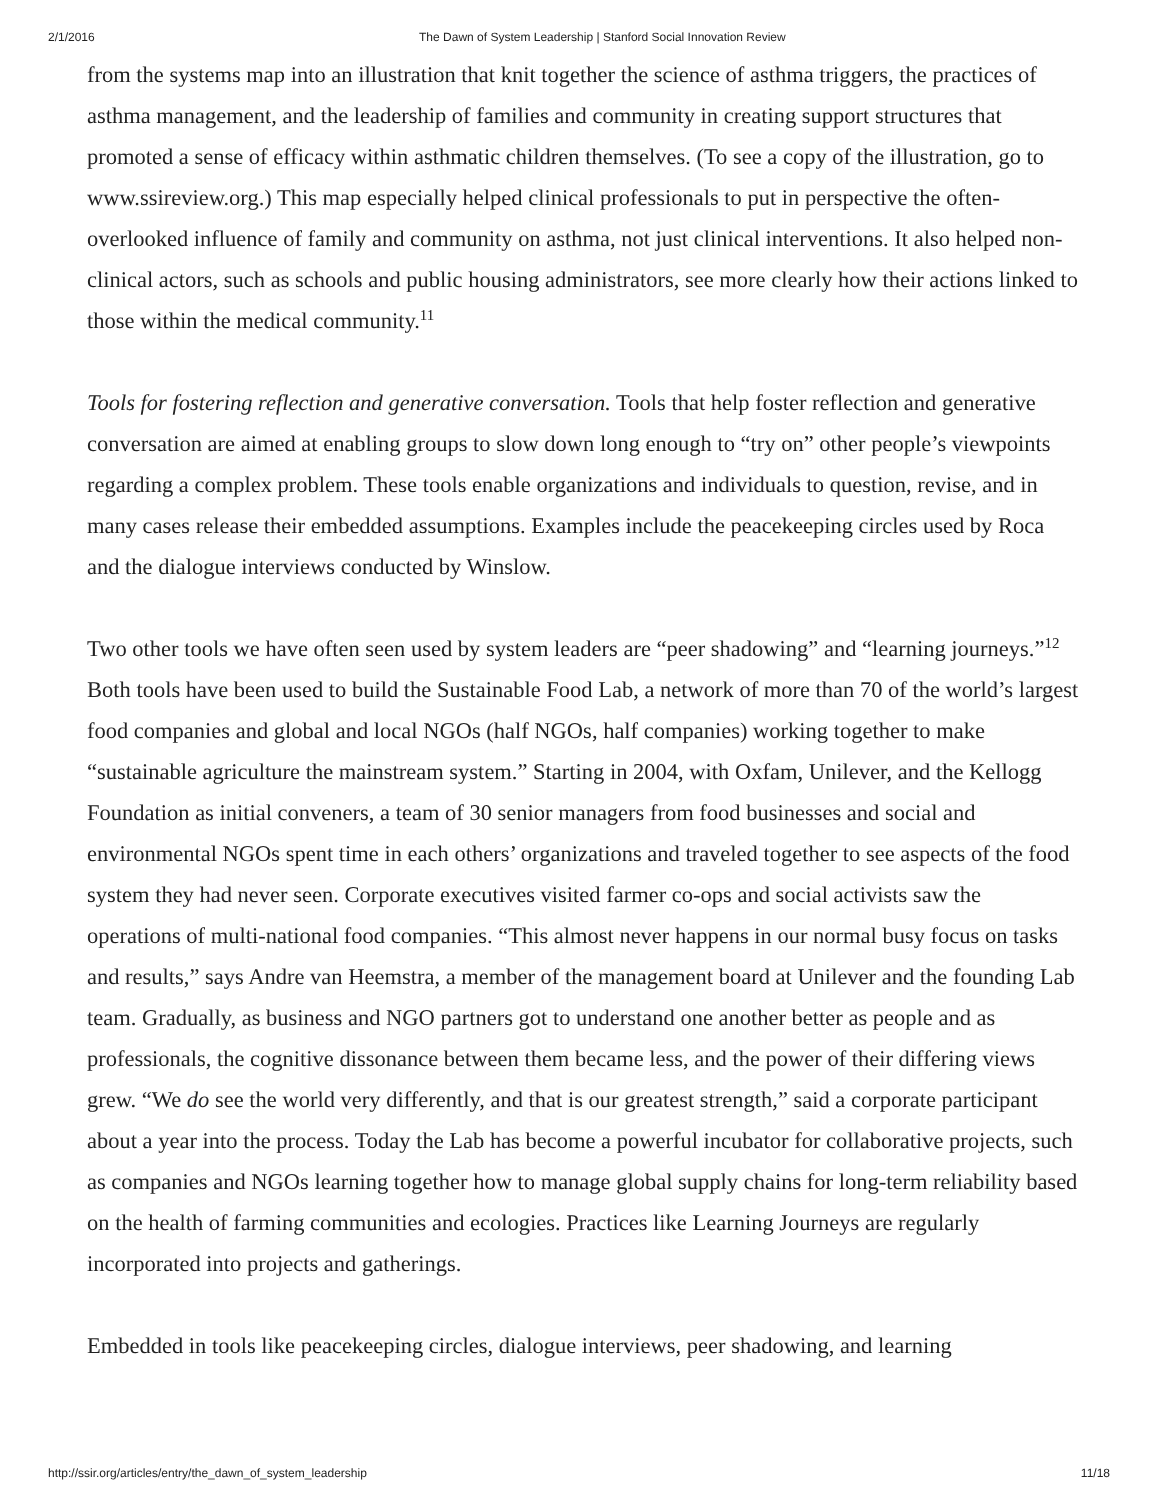2/1/2016 The Dawn of System Leadership | Stanford Social Innovation Review
from the systems map into an illustration that knit together the science of asthma triggers, the practices of asthma management, and the leadership of families and community in creating support structures that promoted a sense of efficacy within asthmatic children themselves. (To see a copy of the illustration, go to www.ssireview.org.) This map especially helped clinical professionals to put in perspective the often-overlooked influence of family and community on asthma, not just clinical interventions. It also helped non-clinical actors, such as schools and public housing administrators, see more clearly how their actions linked to those within the medical community.<sup>11</sup>
Tools for fostering reflection and generative conversation. Tools that help foster reflection and generative conversation are aimed at enabling groups to slow down long enough to “try on” other people’s viewpoints regarding a complex problem. These tools enable organizations and individuals to question, revise, and in many cases release their embedded assumptions. Examples include the peacekeeping circles used by Roca and the dialogue interviews conducted by Winslow.
Two other tools we have often seen used by system leaders are “peer shadowing” and “learning journeys.”<sup>12</sup> Both tools have been used to build the Sustainable Food Lab, a network of more than 70 of the world’s largest food companies and global and local NGOs (half NGOs, half companies) working together to make “sustainable agriculture the mainstream system.” Starting in 2004, with Oxfam, Unilever, and the Kellogg Foundation as initial conveners, a team of 30 senior managers from food businesses and social and environmental NGOs spent time in each others’ organizations and traveled together to see aspects of the food system they had never seen. Corporate executives visited farmer co-ops and social activists saw the operations of multi-national food companies. “This almost never happens in our normal busy focus on tasks and results,” says Andre van Heemstra, a member of the management board at Unilever and the founding Lab team. Gradually, as business and NGO partners got to understand one another better as people and as professionals, the cognitive dissonance between them became less, and the power of their differing views grew. “We do see the world very differently, and that is our greatest strength,” said a corporate participant about a year into the process. Today the Lab has become a powerful incubator for collaborative projects, such as companies and NGOs learning together how to manage global supply chains for long-term reliability based on the health of farming communities and ecologies. Practices like Learning Journeys are regularly incorporated into projects and gatherings.
Embedded in tools like peacekeeping circles, dialogue interviews, peer shadowing, and learning
http://ssir.org/articles/entry/the_dawn_of_system_leadership 11/18